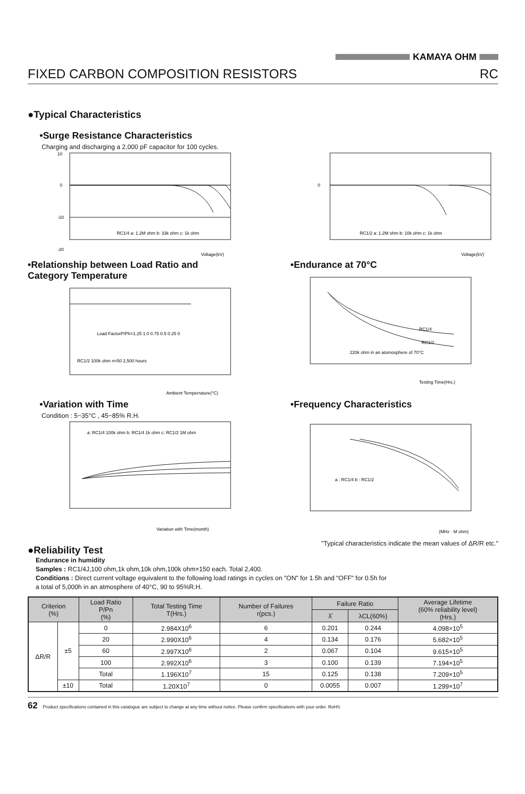KAMAYA OHM
FIXED CARBON COMPOSITION RESISTORS RC
●Typical Characteristics
•Surge Resistance Characteristics
Charging and discharging a 2,000 pF capacitor for 100 cycles.
10
0
-10
-20
RC1/4 a: 1.2M ohm b: 33k ohm c: 1k ohm
Voltage(kV)
0
RC1/2 a: 1.2M ohm b: 10k ohm c: 1k ohm
Voltage(kV)
•Relationship between Load Ratio and Category Temperature
Load FactorP/Ph=1.25 1.0 0.75 0.5 0.25 0
RC1/2 100k ohm n=50 2,500 hours
Ambient Temperrature(°C)
•Endurance at 70°C
RC1/4
RC1/2
220k ohm in an atomosphere of 70°C
Testing Time(Hrs.)
•Variation with Time
Condition : 5~35°C , 45~85% R.H.
a: RC1/4 100k ohm b: RC1/4 1k ohm c: RC1/2 1M ohm
Variation with Time(month)
•Frequency Characteristics
a : RC1/4 b : RC1/2
(MHz · M ohm)
●Reliability Test
"Typical characteristics indicate the mean values of ΔR/R etc."
Endurance in humidity
Samples : RC1/4J,100 ohm,1k ohm,10k ohm,100k ohm×150 each. Total 2,400.
Conditions : Direct current voltage equivalent to the following load ratings in cycles on "ON" for 1.5h and "OFF" for 0.5h for
a total of 5,000h in an atmosphere of 40°C, 90 to 95%R.H.
| Criterion (%) | | Load Ratio P/Pn (%) | Total Testing Time T(Hrs.) | Number of Failures r(pcs.) | Failure Ratio | | Average Lifetime (60% reliability level) (Hrs.) |
| --- | --- | --- | --- | --- | --- | --- | --- |
| | | | | | λ̂ | λCL(60%) | |
| ΔR/R | ±5 | 0 | 2.984X10<sup>6</sup> | 6 | 0.201 | 0.244 | 4.098×10<sup>5</sup> |
| | | 20 | 2.990X10<sup>6</sup> | 4 | 0.134 | 0.176 | 5.682×10<sup>5</sup> |
| | | 60 | 2.997X10<sup>6</sup> | 2 | 0.067 | 0.104 | 9.615×10<sup>5</sup> |
| | | 100 | 2.992X10<sup>6</sup> | 3 | 0.100 | 0.139 | 7.194×10<sup>5</sup> |
| | | Total | 1.196X10<sup>7</sup> | 15 | 0.125 | 0.138 | 7.209×10<sup>5</sup> |
| | ±10 | Total | 1.20X10<sup>7</sup> | 0 | 0.0055 | 0.007 | 1.299×10<sup>7</sup> |
62 Product specifications contained in this catalogue are subject to change at any time without notice. Please confirm specifications with your order. RoHS